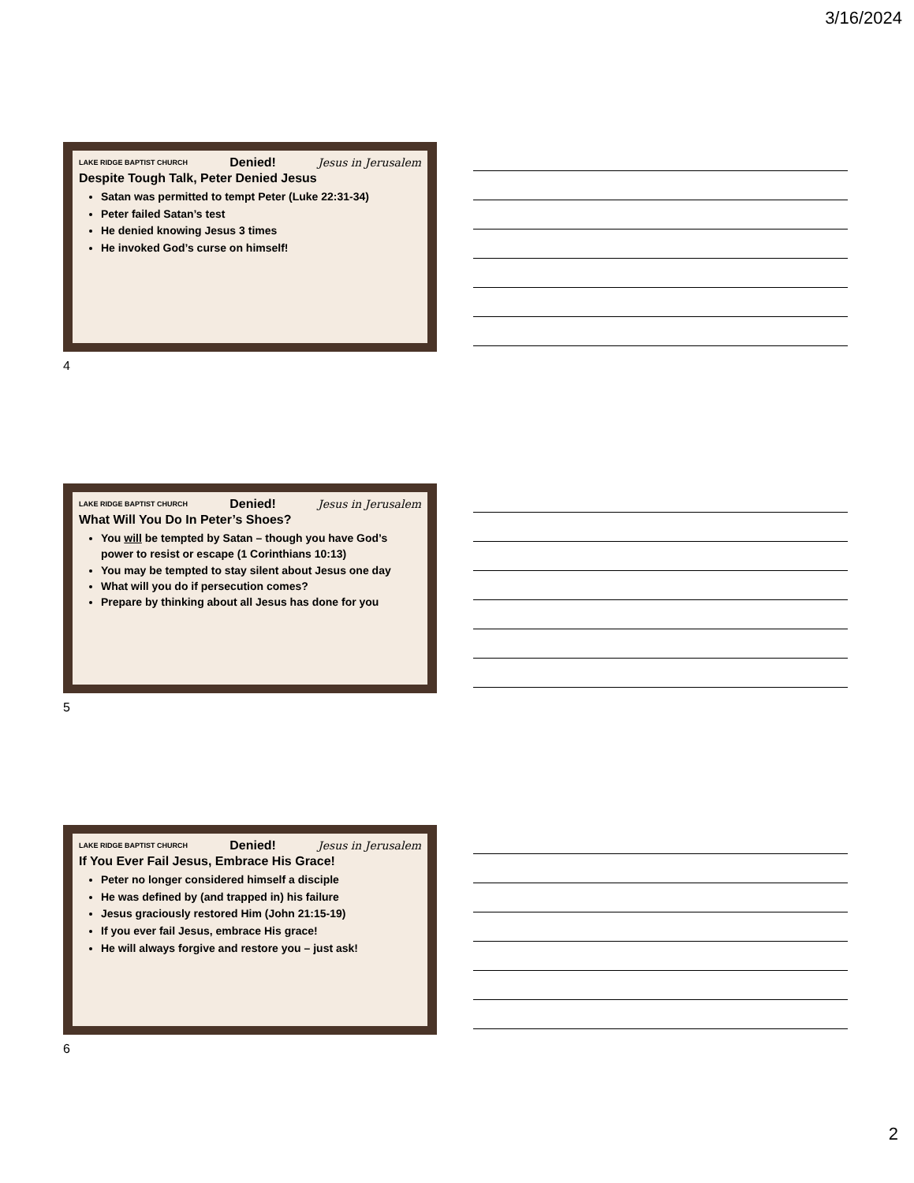3/16/2024
LAKE RIDGE BAPTIST CHURCH Denied! Jesus in Jerusalem
Despite Tough Talk, Peter Denied Jesus
Satan was permitted to tempt Peter (Luke 22:31-34)
Peter failed Satan’s test
He denied knowing Jesus 3 times
He invoked God’s curse on himself!
4
LAKE RIDGE BAPTIST CHURCH Denied! Jesus in Jerusalem
What Will You Do In Peter’s Shoes?
You will be tempted by Satan – though you have God’s power to resist or escape (1 Corinthians 10:13)
You may be tempted to stay silent about Jesus one day
What will you do if persecution comes?
Prepare by thinking about all Jesus has done for you
5
LAKE RIDGE BAPTIST CHURCH Denied! Jesus in Jerusalem
If You Ever Fail Jesus, Embrace His Grace!
Peter no longer considered himself a disciple
He was defined by (and trapped in) his failure
Jesus graciously restored Him (John 21:15-19)
If you ever fail Jesus, embrace His grace!
He will always forgive and restore you – just ask!
6
2